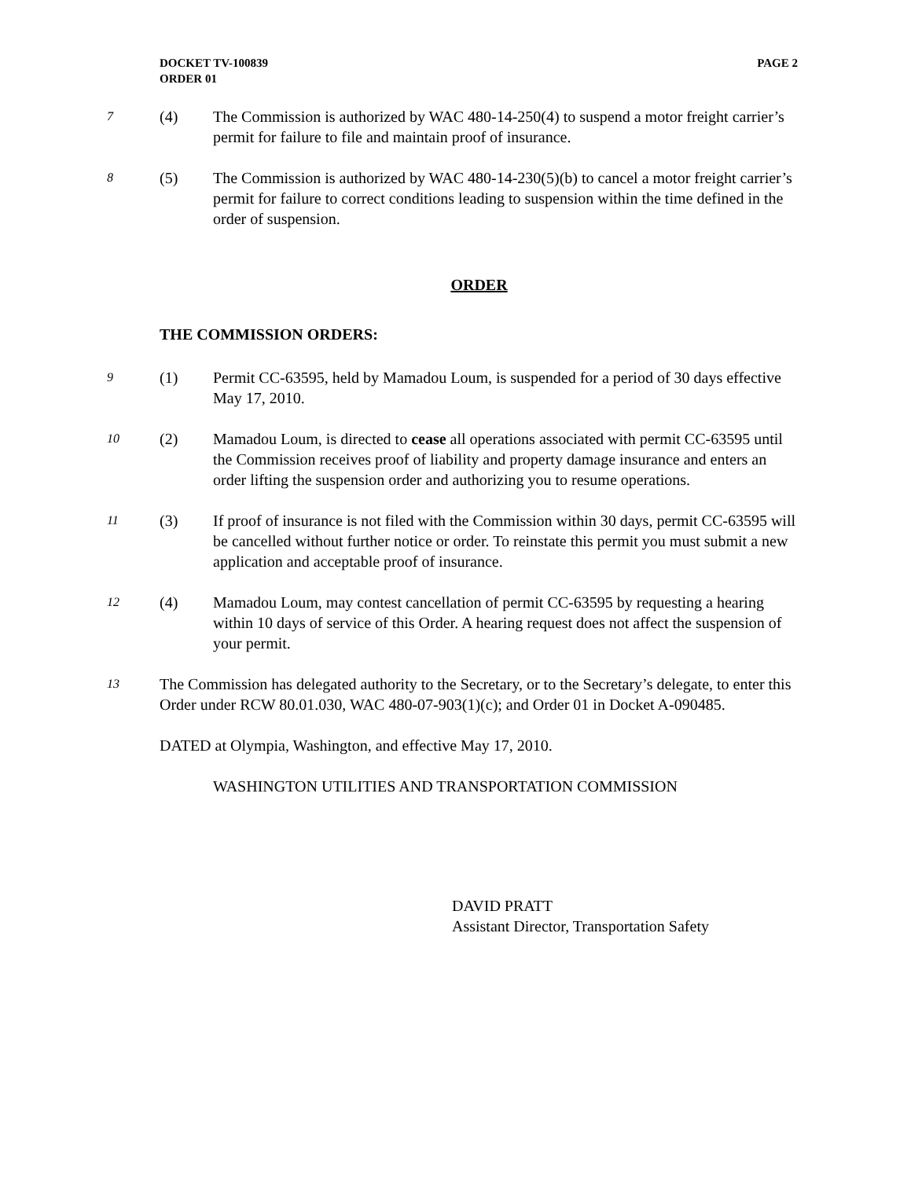DOCKET TV-100839
ORDER 01
PAGE 2
7
(4) The Commission is authorized by WAC 480-14-250(4) to suspend a motor freight carrier’s permit for failure to file and maintain proof of insurance.
8
(5) The Commission is authorized by WAC 480-14-230(5)(b) to cancel a motor freight carrier’s permit for failure to correct conditions leading to suspension within the time defined in the order of suspension.
ORDER
THE COMMISSION ORDERS:
9
(1) Permit CC-63595, held by Mamadou Loum, is suspended for a period of 30 days effective May 17, 2010.
10
(2) Mamadou Loum, is directed to cease all operations associated with permit CC-63595 until the Commission receives proof of liability and property damage insurance and enters an order lifting the suspension order and authorizing you to resume operations.
11
(3) If proof of insurance is not filed with the Commission within 30 days, permit CC-63595 will be cancelled without further notice or order. To reinstate this permit you must submit a new application and acceptable proof of insurance.
12
(4) Mamadou Loum, may contest cancellation of permit CC-63595 by requesting a hearing within 10 days of service of this Order. A hearing request does not affect the suspension of your permit.
13
The Commission has delegated authority to the Secretary, or to the Secretary’s delegate, to enter this Order under RCW 80.01.030, WAC 480-07-903(1)(c); and Order 01 in Docket A-090485.
DATED at Olympia, Washington, and effective May 17, 2010.
WASHINGTON UTILITIES AND TRANSPORTATION COMMISSION
DAVID PRATT
Assistant Director, Transportation Safety